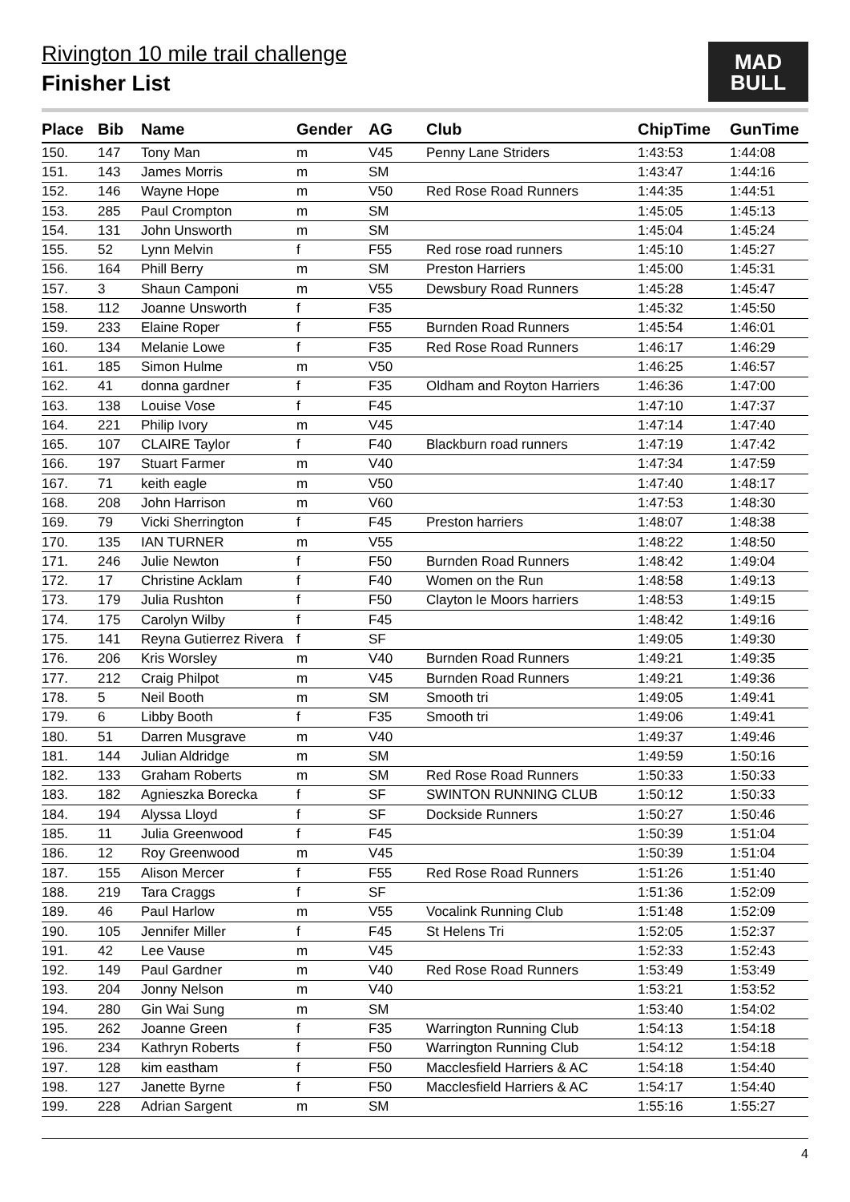Rivington 10 mile trail challenge
Finisher List
MAD
BULL
| Place | Bib | Name | Gender | AG | Club | ChipTime | GunTime |
| --- | --- | --- | --- | --- | --- | --- | --- |
| 150. | 147 | Tony Man | m | V45 | Penny Lane Striders | 1:43:53 | 1:44:08 |
| 151. | 143 | James Morris | m | SM | | 1:43:47 | 1:44:16 |
| 152. | 146 | Wayne Hope | m | V50 | Red Rose Road Runners | 1:44:35 | 1:44:51 |
| 153. | 285 | Paul Crompton | m | SM | | 1:45:05 | 1:45:13 |
| 154. | 131 | John Unsworth | m | SM | | 1:45:04 | 1:45:24 |
| 155. | 52 | Lynn Melvin | f | F55 | Red rose road runners | 1:45:10 | 1:45:27 |
| 156. | 164 | Phill Berry | m | SM | Preston Harriers | 1:45:00 | 1:45:31 |
| 157. | 3 | Shaun Camponi | m | V55 | Dewsbury Road Runners | 1:45:28 | 1:45:47 |
| 158. | 112 | Joanne Unsworth | f | F35 | | 1:45:32 | 1:45:50 |
| 159. | 233 | Elaine Roper | f | F55 | Burnden Road Runners | 1:45:54 | 1:46:01 |
| 160. | 134 | Melanie Lowe | f | F35 | Red Rose Road Runners | 1:46:17 | 1:46:29 |
| 161. | 185 | Simon Hulme | m | V50 | | 1:46:25 | 1:46:57 |
| 162. | 41 | donna gardner | f | F35 | Oldham and Royton Harriers | 1:46:36 | 1:47:00 |
| 163. | 138 | Louise Vose | f | F45 | | 1:47:10 | 1:47:37 |
| 164. | 221 | Philip Ivory | m | V45 | | 1:47:14 | 1:47:40 |
| 165. | 107 | CLAIRE Taylor | f | F40 | Blackburn road runners | 1:47:19 | 1:47:42 |
| 166. | 197 | Stuart Farmer | m | V40 | | 1:47:34 | 1:47:59 |
| 167. | 71 | keith eagle | m | V50 | | 1:47:40 | 1:48:17 |
| 168. | 208 | John Harrison | m | V60 | | 1:47:53 | 1:48:30 |
| 169. | 79 | Vicki Sherrington | f | F45 | Preston harriers | 1:48:07 | 1:48:38 |
| 170. | 135 | IAN TURNER | m | V55 | | 1:48:22 | 1:48:50 |
| 171. | 246 | Julie Newton | f | F50 | Burnden Road Runners | 1:48:42 | 1:49:04 |
| 172. | 17 | Christine Acklam | f | F40 | Women on the Run | 1:48:58 | 1:49:13 |
| 173. | 179 | Julia Rushton | f | F50 | Clayton le Moors harriers | 1:48:53 | 1:49:15 |
| 174. | 175 | Carolyn Wilby | f | F45 | | 1:48:42 | 1:49:16 |
| 175. | 141 | Reyna Gutierrez Rivera | f | SF | | 1:49:05 | 1:49:30 |
| 176. | 206 | Kris Worsley | m | V40 | Burnden Road Runners | 1:49:21 | 1:49:35 |
| 177. | 212 | Craig Philpot | m | V45 | Burnden Road Runners | 1:49:21 | 1:49:36 |
| 178. | 5 | Neil Booth | m | SM | Smooth tri | 1:49:05 | 1:49:41 |
| 179. | 6 | Libby Booth | f | F35 | Smooth tri | 1:49:06 | 1:49:41 |
| 180. | 51 | Darren Musgrave | m | V40 | | 1:49:37 | 1:49:46 |
| 181. | 144 | Julian Aldridge | m | SM | | 1:49:59 | 1:50:16 |
| 182. | 133 | Graham Roberts | m | SM | Red Rose Road Runners | 1:50:33 | 1:50:33 |
| 183. | 182 | Agnieszka Borecka | f | SF | SWINTON RUNNING CLUB | 1:50:12 | 1:50:33 |
| 184. | 194 | Alyssa Lloyd | f | SF | Dockside Runners | 1:50:27 | 1:50:46 |
| 185. | 11 | Julia Greenwood | f | F45 | | 1:50:39 | 1:51:04 |
| 186. | 12 | Roy Greenwood | m | V45 | | 1:50:39 | 1:51:04 |
| 187. | 155 | Alison Mercer | f | F55 | Red Rose Road Runners | 1:51:26 | 1:51:40 |
| 188. | 219 | Tara Craggs | f | SF | | 1:51:36 | 1:52:09 |
| 189. | 46 | Paul Harlow | m | V55 | Vocalink Running Club | 1:51:48 | 1:52:09 |
| 190. | 105 | Jennifer Miller | f | F45 | St Helens Tri | 1:52:05 | 1:52:37 |
| 191. | 42 | Lee Vause | m | V45 | | 1:52:33 | 1:52:43 |
| 192. | 149 | Paul Gardner | m | V40 | Red Rose Road Runners | 1:53:49 | 1:53:49 |
| 193. | 204 | Jonny Nelson | m | V40 | | 1:53:21 | 1:53:52 |
| 194. | 280 | Gin Wai Sung | m | SM | | 1:53:40 | 1:54:02 |
| 195. | 262 | Joanne Green | f | F35 | Warrington Running Club | 1:54:13 | 1:54:18 |
| 196. | 234 | Kathryn Roberts | f | F50 | Warrington Running Club | 1:54:12 | 1:54:18 |
| 197. | 128 | kim eastham | f | F50 | Macclesfield Harriers & AC | 1:54:18 | 1:54:40 |
| 198. | 127 | Janette Byrne | f | F50 | Macclesfield Harriers & AC | 1:54:17 | 1:54:40 |
| 199. | 228 | Adrian Sargent | m | SM | | 1:55:16 | 1:55:27 |
4